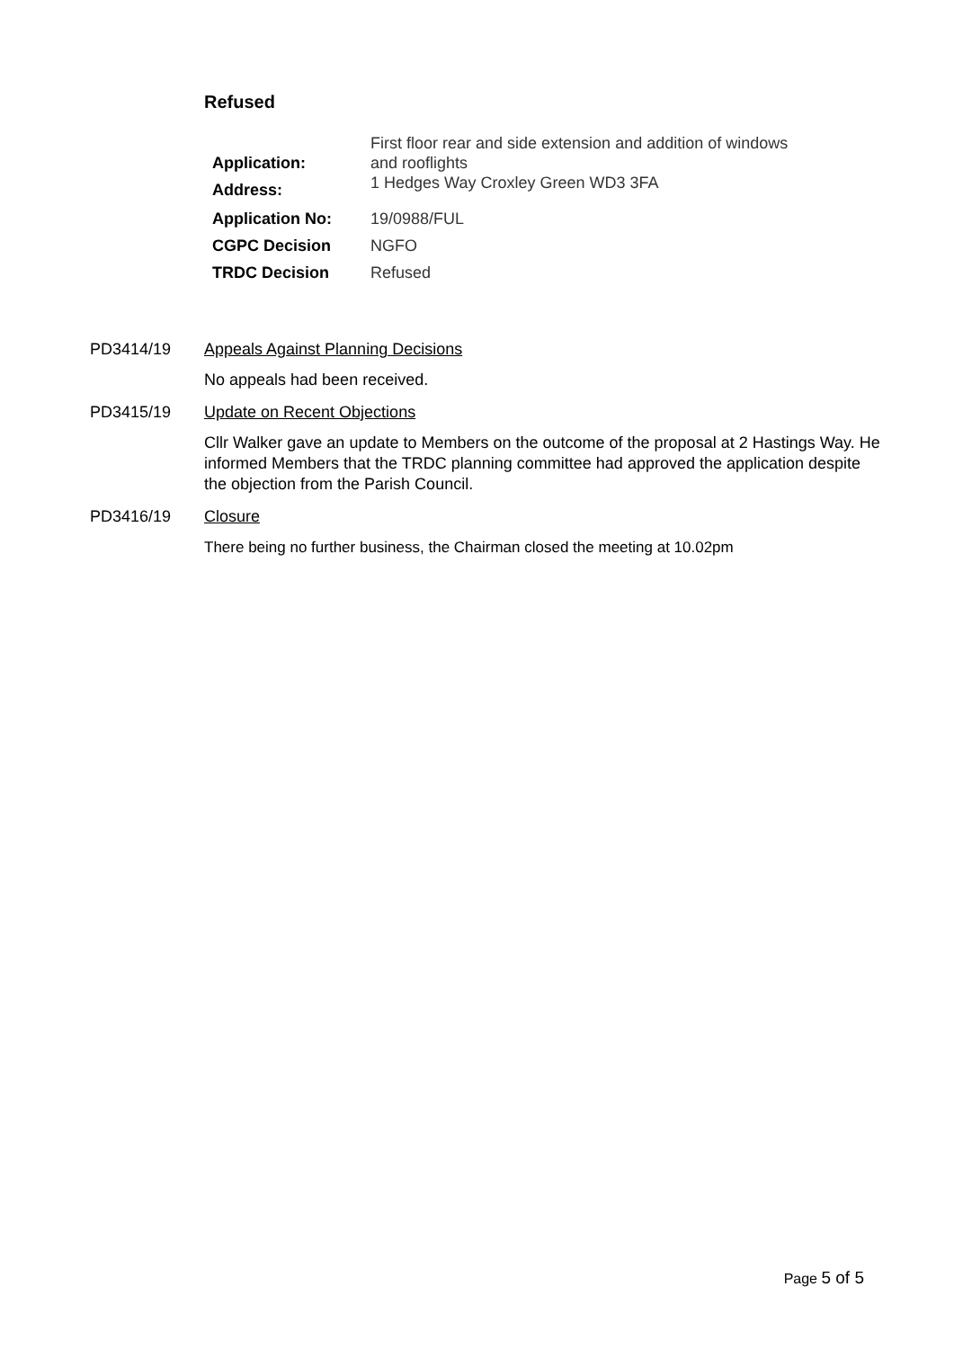Refused
| Application: | First floor rear and side extension and addition of windows and rooflights |
| Address: | 1 Hedges Way Croxley Green WD3 3FA |
| Application No: | 19/0988/FUL |
| CGPC Decision | NGFO |
| TRDC Decision | Refused |
PD3414/19 Appeals Against Planning Decisions
No appeals had been received.
PD3415/19 Update on Recent Objections
Cllr Walker gave an update to Members on the outcome of the proposal at 2 Hastings Way. He informed Members that the TRDC planning committee had approved the application despite the objection from the Parish Council.
PD3416/19 Closure
There being no further business, the Chairman closed the meeting at 10.02pm
Page 5 of 5